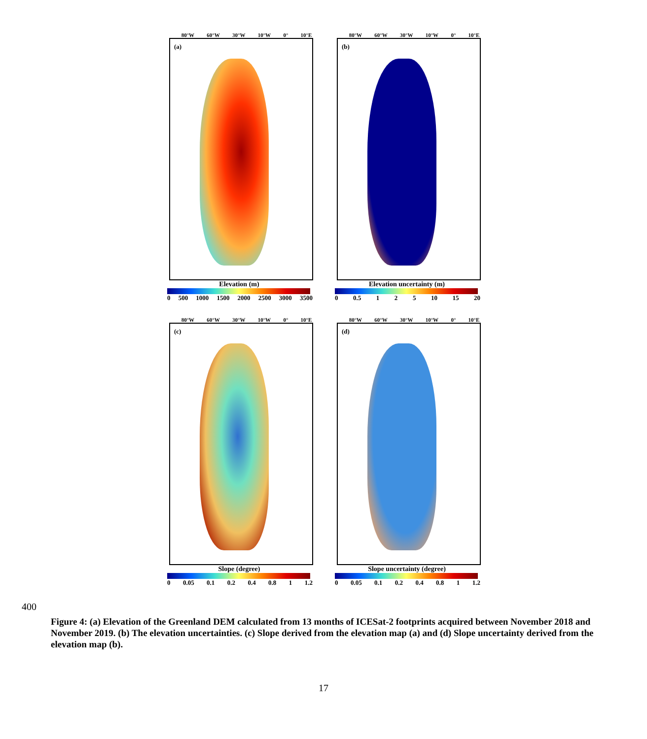80°W 60°W 30°W 10°W 0° 10°E
(a)
Elevation (m)
0 500 1000 1500 2000 2500 3000 3500
80°W 60°W 30°W 10°W 0° 10°E
(b)
Elevation uncertainty (m)
0 0.5 1 2 5 10 15 20
80°W 60°W 30°W 10°W 0° 10°E
(c)
Slope (degree)
0 0.05 0.1 0.2 0.4 0.8 1 1.2
80°W 60°W 30°W 10°W 0° 10°E
(d)
Slope uncertainty (degree)
0 0.05 0.1 0.2 0.4 0.8 1 1.2
400
Figure 4: (a) Elevation of the Greenland DEM calculated from 13 months of ICESat-2 footprints acquired between November 2018 and November 2019. (b) The elevation uncertainties. (c) Slope derived from the elevation map (a) and (d) Slope uncertainty derived from the elevation map (b).
17